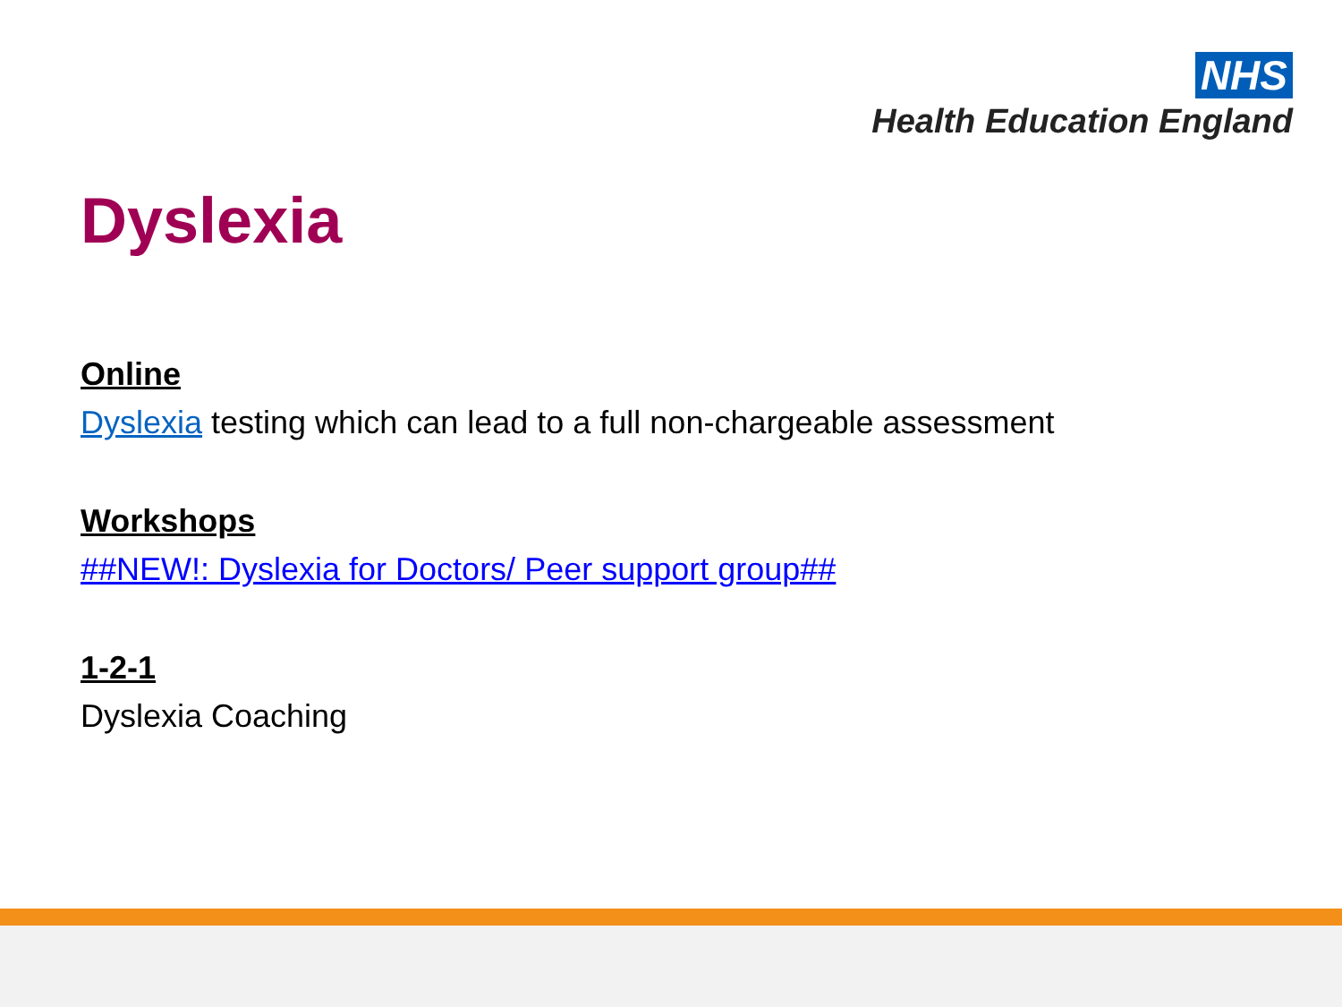NHS
Health Education England
Dyslexia
Online
Dyslexia testing which can lead to a full non-chargeable assessment
Workshops
##NEW!: Dyslexia for Doctors/ Peer support group##
1-2-1
Dyslexia Coaching